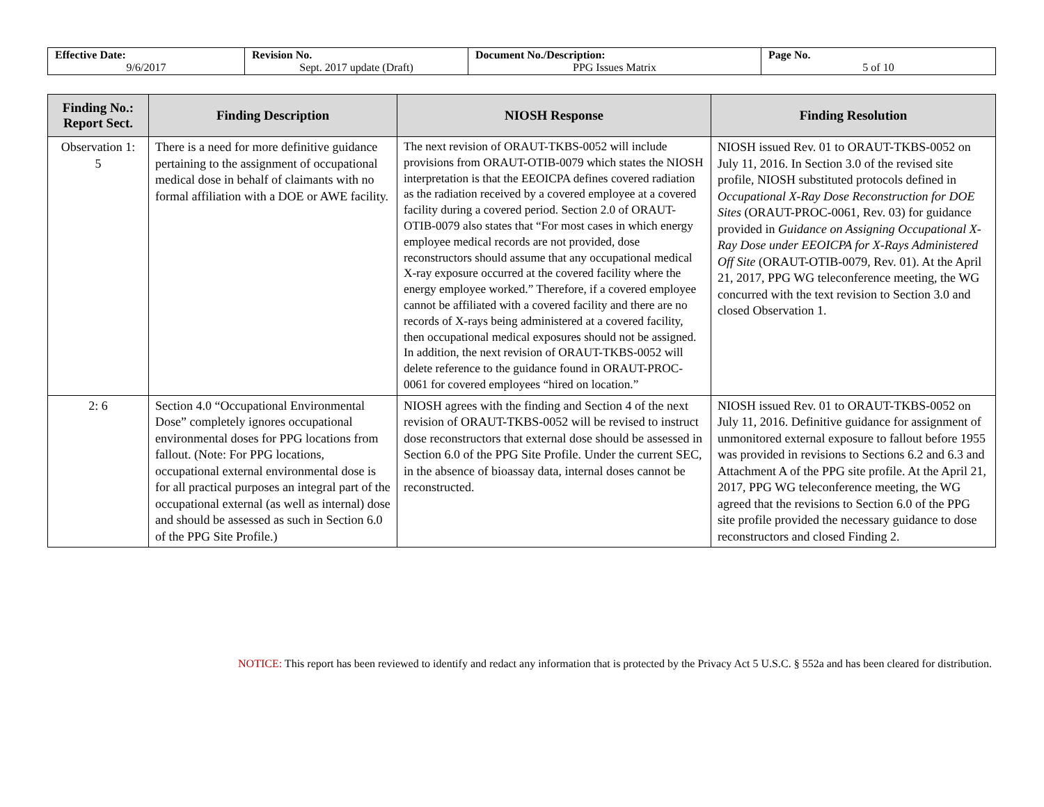| Effective Date: 9/6/2017 | Revision No. Sept. 2017 update (Draft) | Document No./Description: PPG Issues Matrix | Page No. 5 of 10 |
| Finding No.: Report Sect. | Finding Description | NIOSH Response | Finding Resolution |
| --- | --- | --- | --- |
| Observation 1: 5 | There is a need for more definitive guidance pertaining to the assignment of occupational medical dose in behalf of claimants with no formal affiliation with a DOE or AWE facility. | The next revision of ORAUT-TKBS-0052 will include provisions from ORAUT-OTIB-0079 which states the NIOSH interpretation is that the EEOICPA defines covered radiation as the radiation received by a covered employee at a covered facility during a covered period. Section 2.0 of ORAUT-OTIB-0079 also states that “For most cases in which energy employee medical records are not provided, dose reconstructors should assume that any occupational medical X-ray exposure occurred at the covered facility where the energy employee worked.” Therefore, if a covered employee cannot be affiliated with a covered facility and there are no records of X-rays being administered at a covered facility, then occupational medical exposures should not be assigned. In addition, the next revision of ORAUT-TKBS-0052 will delete reference to the guidance found in ORAUT-PROC-0061 for covered employees “hired on location.” | NIOSH issued Rev. 01 to ORAUT-TKBS-0052 on July 11, 2016. In Section 3.0 of the revised site profile, NIOSH substituted protocols defined in Occupational X-Ray Dose Reconstruction for DOE Sites (ORAUT-PROC-0061, Rev. 03) for guidance provided in Guidance on Assigning Occupational X-Ray Dose under EEOICPA for X-Rays Administered Off Site (ORAUT-OTIB-0079, Rev. 01). At the April 21, 2017, PPG WG teleconference meeting, the WG concurred with the text revision to Section 3.0 and closed Observation 1. |
| 2: 6 | Section 4.0 “Occupational Environmental Dose” completely ignores occupational environmental doses for PPG locations from fallout. (Note: For PPG locations, occupational external environmental dose is for all practical purposes an integral part of the occupational external (as well as internal) dose and should be assessed as such in Section 6.0 of the PPG Site Profile.) | NIOSH agrees with the finding and Section 4 of the next revision of ORAUT-TKBS-0052 will be revised to instruct dose reconstructors that external dose should be assessed in Section 6.0 of the PPG Site Profile. Under the current SEC, in the absence of bioassay data, internal doses cannot be reconstructed. | NIOSH issued Rev. 01 to ORAUT-TKBS-0052 on July 11, 2016. Definitive guidance for assignment of unmonitored external exposure to fallout before 1955 was provided in revisions to Sections 6.2 and 6.3 and Attachment A of the PPG site profile. At the April 21, 2017, PPG WG teleconference meeting, the WG agreed that the revisions to Section 6.0 of the PPG site profile provided the necessary guidance to dose reconstructors and closed Finding 2. |
NOTICE: This report has been reviewed to identify and redact any information that is protected by the Privacy Act 5 U.S.C. § 552a and has been cleared for distribution.